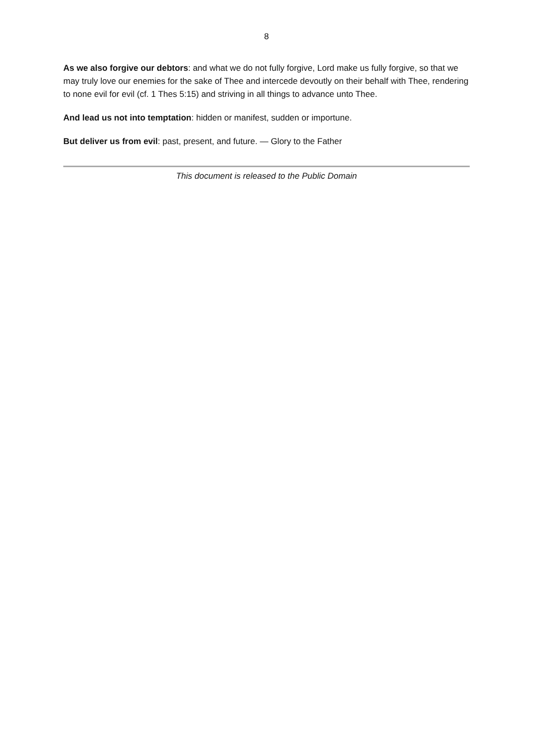8
As we also forgive our debtors: and what we do not fully forgive, Lord make us fully forgive, so that we may truly love our enemies for the sake of Thee and intercede devoutly on their behalf with Thee, rendering to none evil for evil (cf. 1 Thes 5:15) and striving in all things to advance unto Thee.
And lead us not into temptation: hidden or manifest, sudden or importune.
But deliver us from evil: past, present, and future. — Glory to the Father
This document is released to the Public Domain